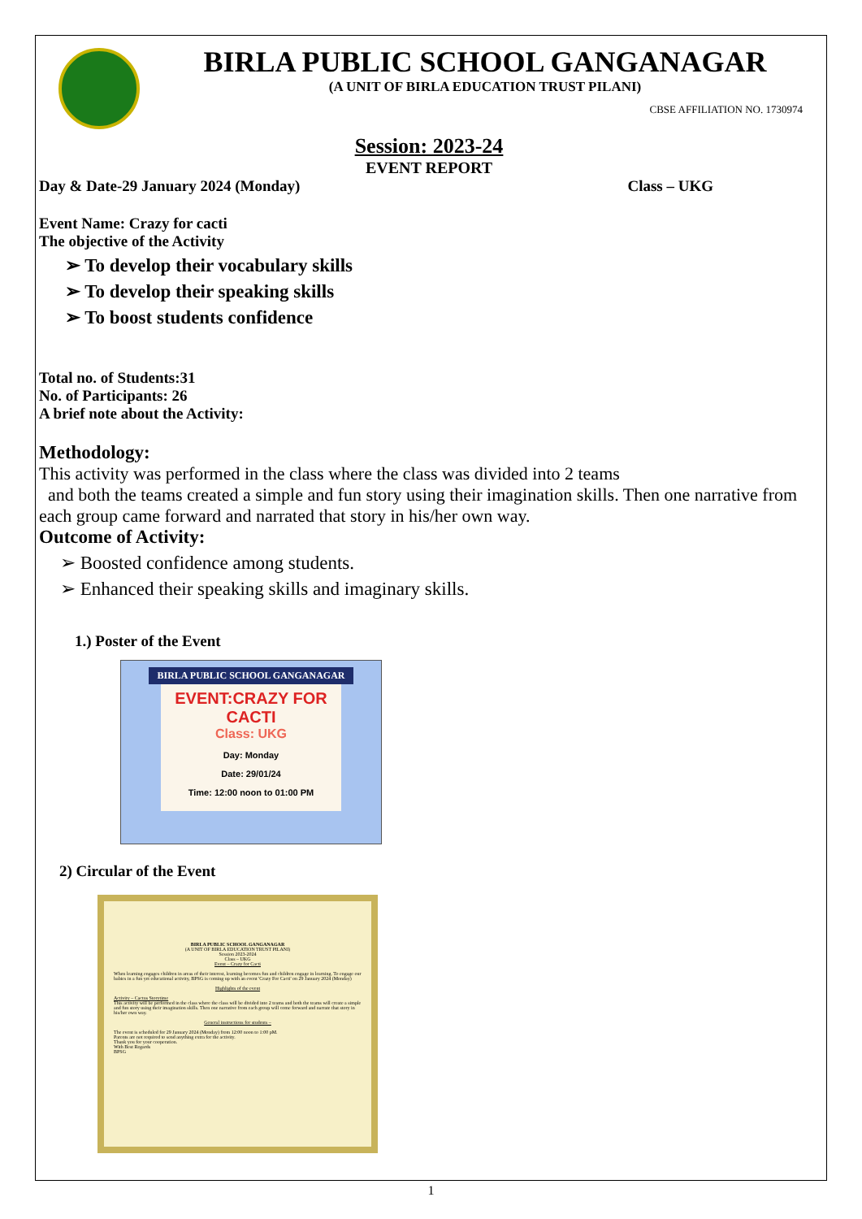BIRLA PUBLIC SCHOOL GANGANAGAR
(A UNIT OF BIRLA EDUCATION TRUST PILANI)
CBSE AFFILIATION NO. 1730974
Session: 2023-24
EVENT REPORT
Day & Date-29 January 2024 (Monday) Class – UKG
Event Name: Crazy for cacti
The objective of the Activity
➢ To develop their vocabulary skills
➢ To develop their speaking skills
➢ To boost students confidence
Total no. of Students:31
No. of Participants: 26
A brief note about the Activity:
Methodology:
This activity was performed in the class where the class was divided into 2 teams
and both the teams created a simple and fun story using their imagination skills. Then one narrative from each group came forward and narrated that story in his/her own way.
Outcome of Activity:
➢ Boosted confidence among students.
➢ Enhanced their speaking skills and imaginary skills.
1.) Poster of the Event
BIRLA PUBLIC SCHOOL GANGANAGAR
EVENT:CRAZY FOR CACTI
Class: UKG
Day: Monday
Date: 29/01/24
Time: 12:00 noon to 01:00 PM
2) Circular of the Event
BIRLA PUBLIC SCHOOL GANGANAGAR
(A UNIT OF BIRLA EDUCATION TRUST PILANI)
Session 2023-2024
Class – UKG
Event – Crazy for Cacti
When learning engages children in areas of their interest, learning becomes fun and children engage in learning. To engage our babies in a fun yet educational activity, BPSG is coming up with an event 'Crazy For Cacti' on 29 January 2024 (Monday)
Highlights of the event
Activity – Cactus Storytime
This activity will be performed in the class where the class will be divided into 2 teams and both the teams will create a simple and fun story using their imagination skills. Then one narrative from each group will come forward and narrate that story in his/her own way.
General instructions for students –
The event is scheduled for 29 January 2024 (Monday) from 12:00 noon to 1:00 pM.
Parents are not required to send anything extra for the activity.
Thank you for your cooperation.
With Best Regards
BPSG
1